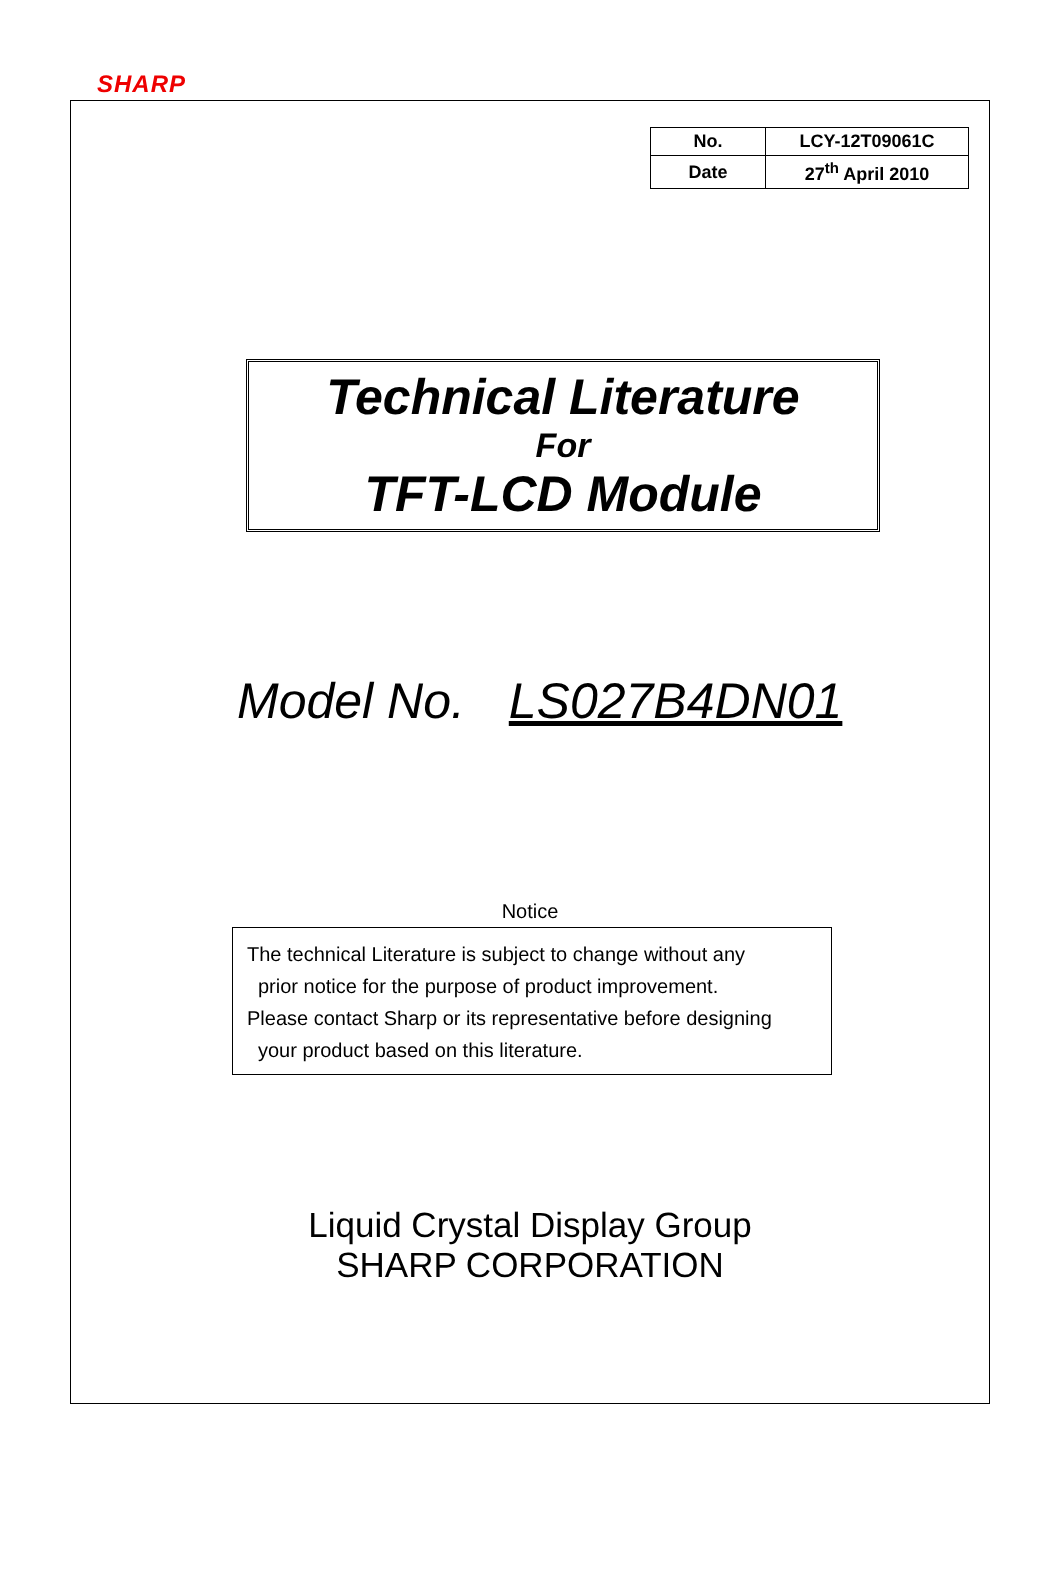SHARP
| No. | LCY-12T09061C |
| Date | 27<sup>th</sup> April 2010 |
Technical Literature
For
TFT-LCD Module
Model No. LS027B4DN01
Notice
The technical Literature is subject to change without any
prior notice for the purpose of product improvement.
Please contact Sharp or its representative before designing
your product based on this literature.
Liquid Crystal Display Group
SHARP CORPORATION